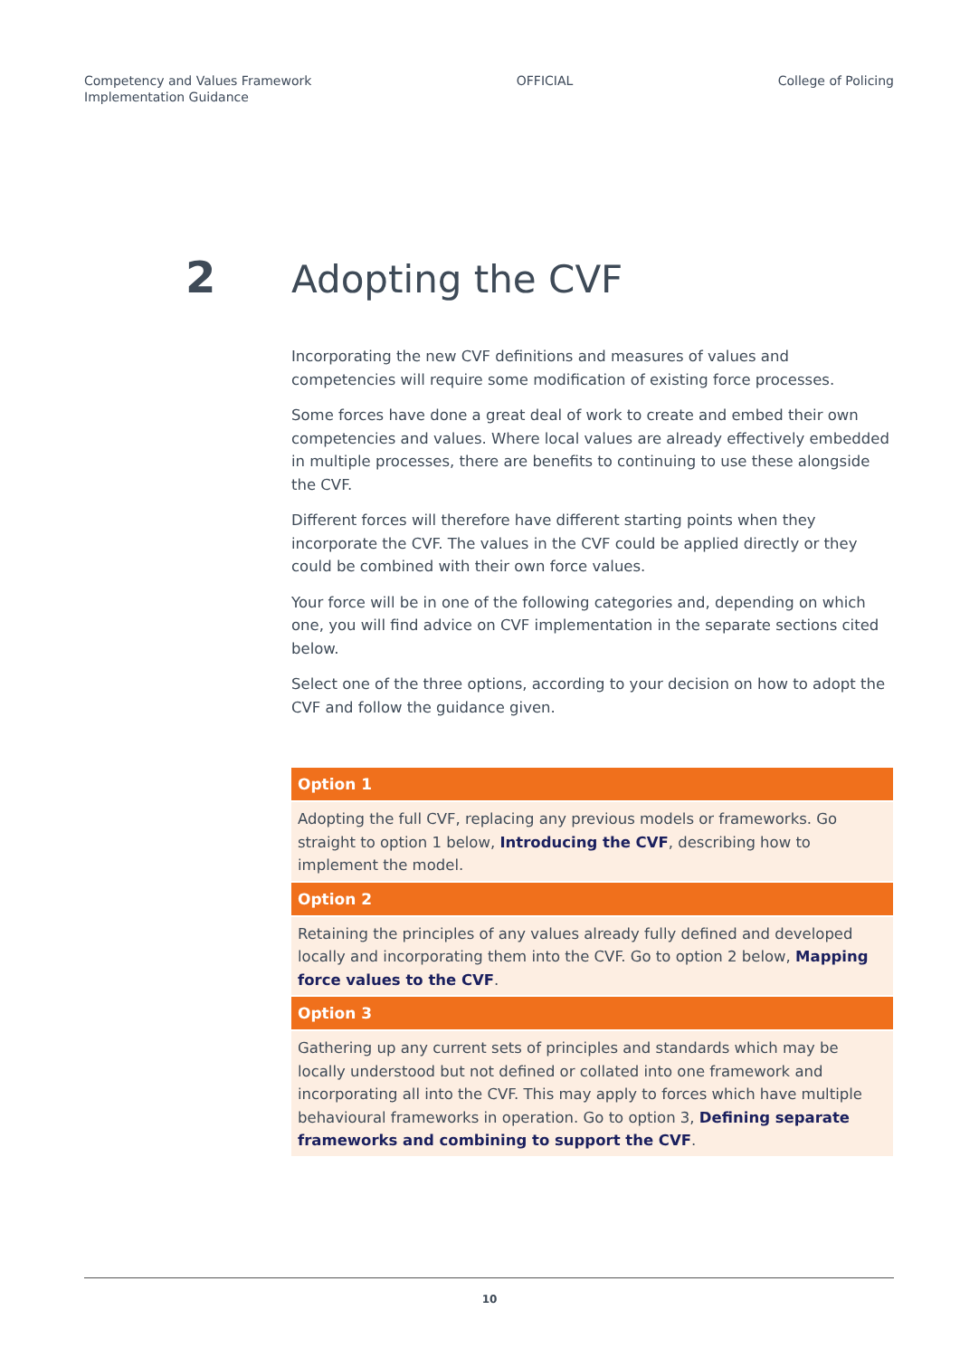Competency and Values Framework
Implementation Guidance
OFFICIAL College of Policing
2
Adopting the CVF
Incorporating the new CVF definitions and measures of values and competencies will require some modification of existing force processes.
Some forces have done a great deal of work to create and embed their own competencies and values. Where local values are already effectively embedded in multiple processes, there are benefits to continuing to use these alongside the CVF.
Different forces will therefore have different starting points when they incorporate the CVF. The values in the CVF could be applied directly or they could be combined with their own force values.
Your force will be in one of the following categories and, depending on which one, you will find advice on CVF implementation in the separate sections cited below.
Select one of the three options, according to your decision on how to adopt the CVF and follow the guidance given.
| Option 1 |
| --- |
| Adopting the full CVF, replacing any previous models or frameworks. Go straight to option 1 below, Introducing the CVF , describing how to implement the model. |
| Option 2 |
| Retaining the principles of any values already fully defined and developed locally and incorporating them into the CVF. Go to option 2 below, Mapping force values to the CVF . |
| Option 3 |
| Gathering up any current sets of principles and standards which may be locally understood but not defined or collated into one framework and incorporating all into the CVF. This may apply to forces which have multiple behavioural frameworks in operation. Go to option 3, Defining separate frameworks and combining to support the CVF . |
10